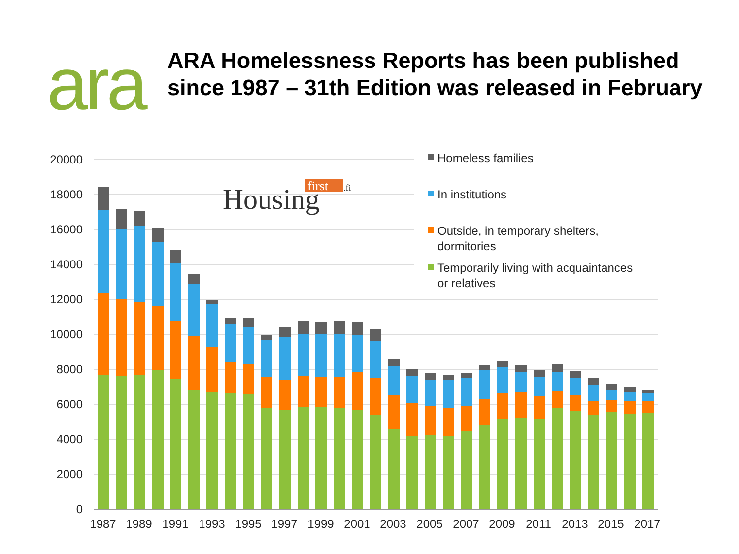ara
ARA Homelessness Reports has been published
since 1987 – 31th Edition was released in February
20000
18000
16000
14000
12000
10000
8000
6000
4000
2000
0
1987
1989
1991
1993
1995
1997
1999
2001
2003
2005
2007
2009
2011
2013
2015
2017
first
.fi
Housing
Homeless families
In institutions
Outside, in temporary shelters,
dormitories
Temporarily living with acquaintances
or relatives